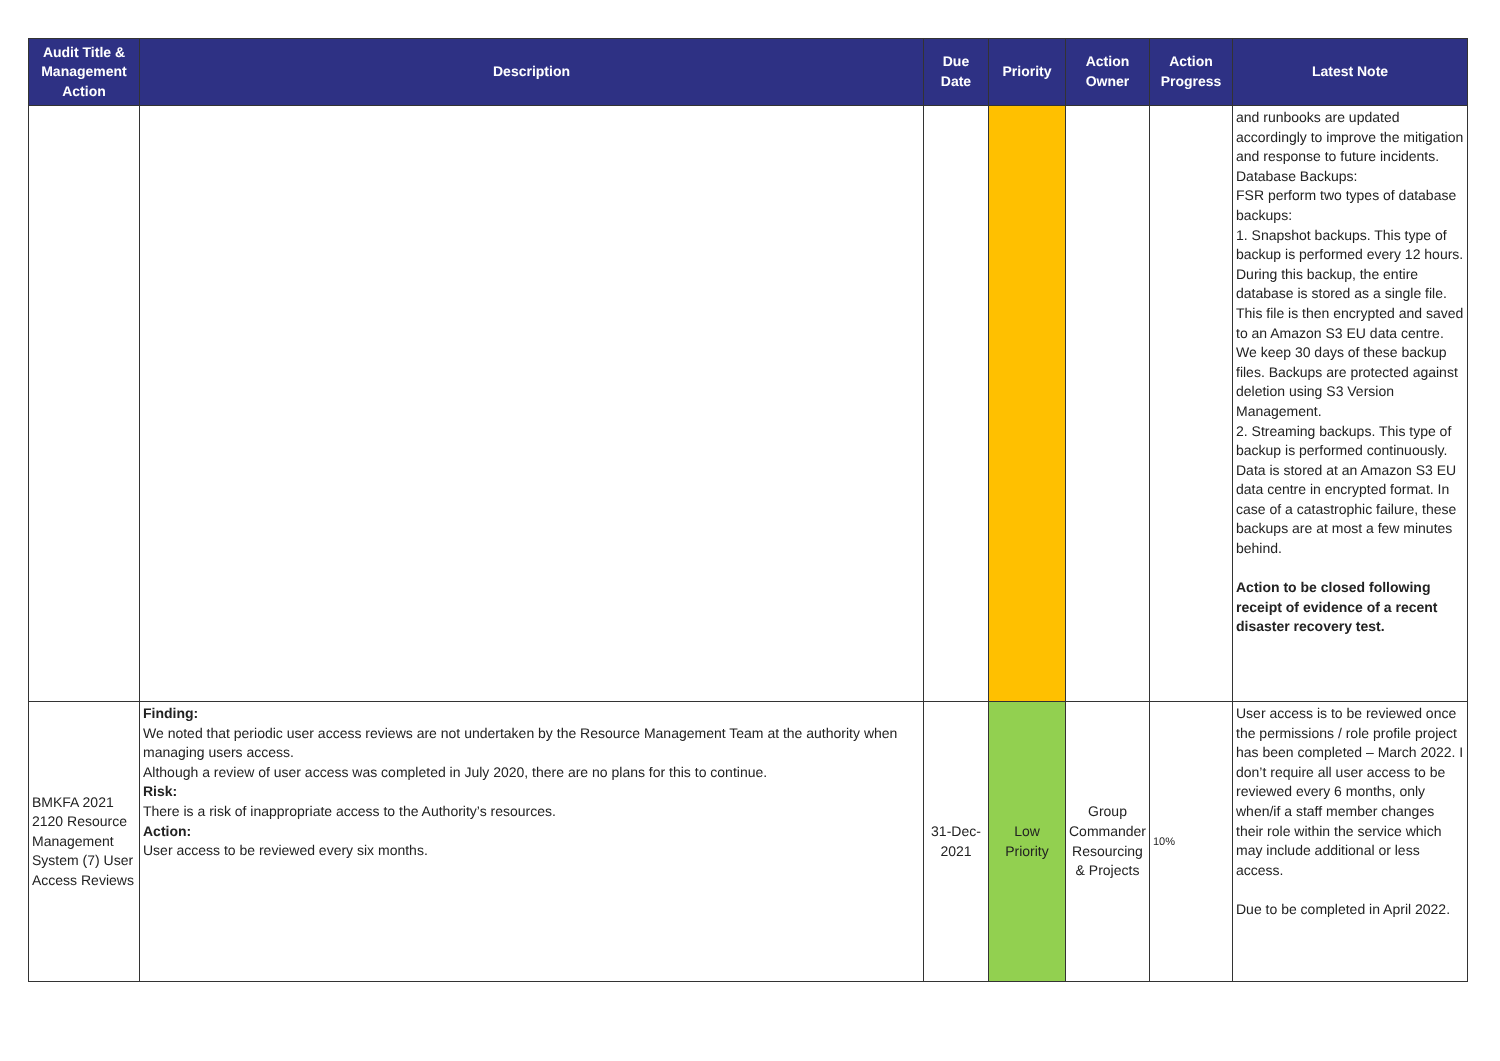| Audit Title & Management Action | Description | Due Date | Priority | Action Owner | Action Progress | Latest Note |
| --- | --- | --- | --- | --- | --- | --- |
| | | | | | | and runbooks are updated accordingly to improve the mitigation and response to future incidents. Database Backups: FSR perform two types of database backups: 1. Snapshot backups. This type of backup is performed every 12 hours. During this backup, the entire database is stored as a single file. This file is then encrypted and saved to an Amazon S3 EU data centre. We keep 30 days of these backup files. Backups are protected against deletion using S3 Version Management. 2. Streaming backups. This type of backup is performed continuously. Data is stored at an Amazon S3 EU data centre in encrypted format. In case of a catastrophic failure, these backups are at most a few minutes behind. Action to be closed following receipt of evidence of a recent disaster recovery test. |
| BMKFA 2021 2120 Resource Management System (7) User Access Reviews | Finding: We noted that periodic user access reviews are not undertaken by the Resource Management Team at the authority when managing users access. Although a review of user access was completed in July 2020, there are no plans for this to continue. Risk: There is a risk of inappropriate access to the Authority’s resources. Action: User access to be reviewed every six months. | 31-Dec-2021 | Low Priority | Group Commander Resourcing & Projects | 10% | User access is to be reviewed once the permissions / role profile project has been completed – March 2022. I don’t require all user access to be reviewed every 6 months, only when/if a staff member changes their role within the service which may include additional or less access. Due to be completed in April 2022. |